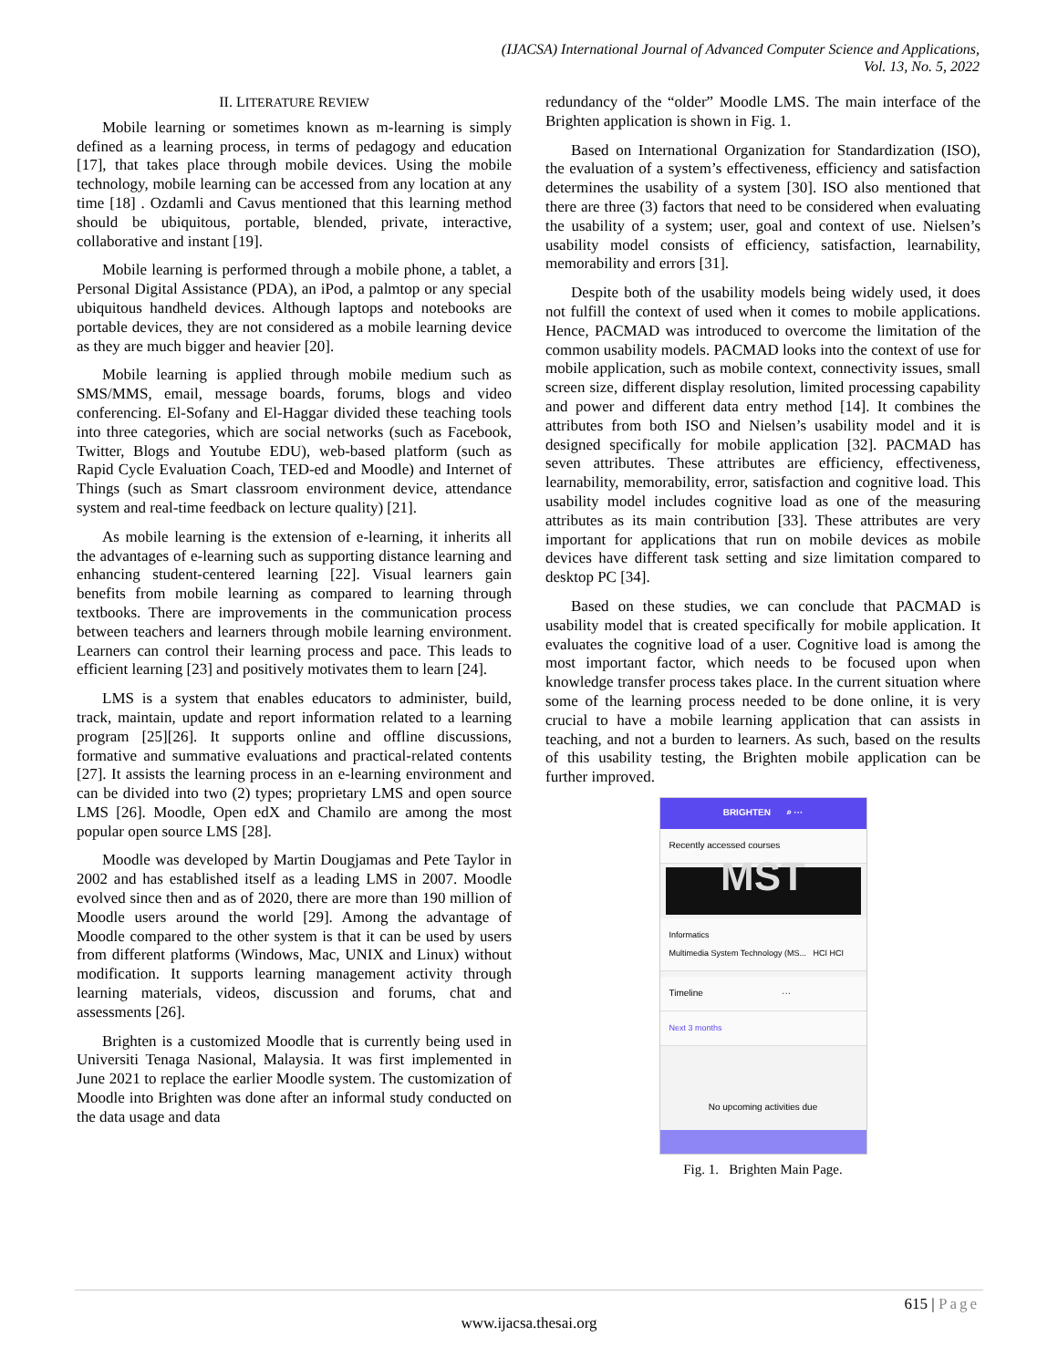(IJACSA) International Journal of Advanced Computer Science and Applications,
Vol. 13, No. 5, 2022
II. LITERATURE REVIEW
Mobile learning or sometimes known as m-learning is simply defined as a learning process, in terms of pedagogy and education [17], that takes place through mobile devices. Using the mobile technology, mobile learning can be accessed from any location at any time [18] . Ozdamli and Cavus mentioned that this learning method should be ubiquitous, portable, blended, private, interactive, collaborative and instant [19].
Mobile learning is performed through a mobile phone, a tablet, a Personal Digital Assistance (PDA), an iPod, a palmtop or any special ubiquitous handheld devices. Although laptops and notebooks are portable devices, they are not considered as a mobile learning device as they are much bigger and heavier [20].
Mobile learning is applied through mobile medium such as SMS/MMS, email, message boards, forums, blogs and video conferencing. El-Sofany and El-Haggar divided these teaching tools into three categories, which are social networks (such as Facebook, Twitter, Blogs and Youtube EDU), web-based platform (such as Rapid Cycle Evaluation Coach, TED-ed and Moodle) and Internet of Things (such as Smart classroom environment device, attendance system and real-time feedback on lecture quality) [21].
As mobile learning is the extension of e-learning, it inherits all the advantages of e-learning such as supporting distance learning and enhancing student-centered learning [22]. Visual learners gain benefits from mobile learning as compared to learning through textbooks. There are improvements in the communication process between teachers and learners through mobile learning environment. Learners can control their learning process and pace. This leads to efficient learning [23] and positively motivates them to learn [24].
LMS is a system that enables educators to administer, build, track, maintain, update and report information related to a learning program [25][26]. It supports online and offline discussions, formative and summative evaluations and practical-related contents [27]. It assists the learning process in an e-learning environment and can be divided into two (2) types; proprietary LMS and open source LMS [26]. Moodle, Open edX and Chamilo are among the most popular open source LMS [28].
Moodle was developed by Martin Dougjamas and Pete Taylor in 2002 and has established itself as a leading LMS in 2007. Moodle evolved since then and as of 2020, there are more than 190 million of Moodle users around the world [29]. Among the advantage of Moodle compared to the other system is that it can be used by users from different platforms (Windows, Mac, UNIX and Linux) without modification. It supports learning management activity through learning materials, videos, discussion and forums, chat and assessments [26].
Brighten is a customized Moodle that is currently being used in Universiti Tenaga Nasional, Malaysia. It was first implemented in June 2021 to replace the earlier Moodle system. The customization of Moodle into Brighten was done after an informal study conducted on the data usage and data
redundancy of the “older” Moodle LMS. The main interface of the Brighten application is shown in Fig. 1.
Based on International Organization for Standardization (ISO), the evaluation of a system’s effectiveness, efficiency and satisfaction determines the usability of a system [30]. ISO also mentioned that there are three (3) factors that need to be considered when evaluating the usability of a system; user, goal and context of use. Nielsen’s usability model consists of efficiency, satisfaction, learnability, memorability and errors [31].
Despite both of the usability models being widely used, it does not fulfill the context of used when it comes to mobile applications. Hence, PACMAD was introduced to overcome the limitation of the common usability models. PACMAD looks into the context of use for mobile application, such as mobile context, connectivity issues, small screen size, different display resolution, limited processing capability and power and different data entry method [14]. It combines the attributes from both ISO and Nielsen’s usability model and it is designed specifically for mobile application [32]. PACMAD has seven attributes. These attributes are efficiency, effectiveness, learnability, memorability, error, satisfaction and cognitive load. This usability model includes cognitive load as one of the measuring attributes as its main contribution [33]. These attributes are very important for applications that run on mobile devices as mobile devices have different task setting and size limitation compared to desktop PC [34].
Based on these studies, we can conclude that PACMAD is usability model that is created specifically for mobile application. It evaluates the cognitive load of a user. Cognitive load is among the most important factor, which needs to be focused upon when knowledge transfer process takes place. In the current situation where some of the learning process needed to be done online, it is very crucial to have a mobile learning application that can assists in teaching, and not a burden to learners. As such, based on the results of this usability testing, the Brighten mobile application can be further improved.
BRIGHTEN ⌕ ···
Recently accessed courses
MST
Informatics
Multimedia System Technology (MS... HCI HCI
Timeline ···
Next 3 months
No upcoming activities due
Fig. 1. Brighten Main Page.
615 | Page
www.ijacsa.thesai.org